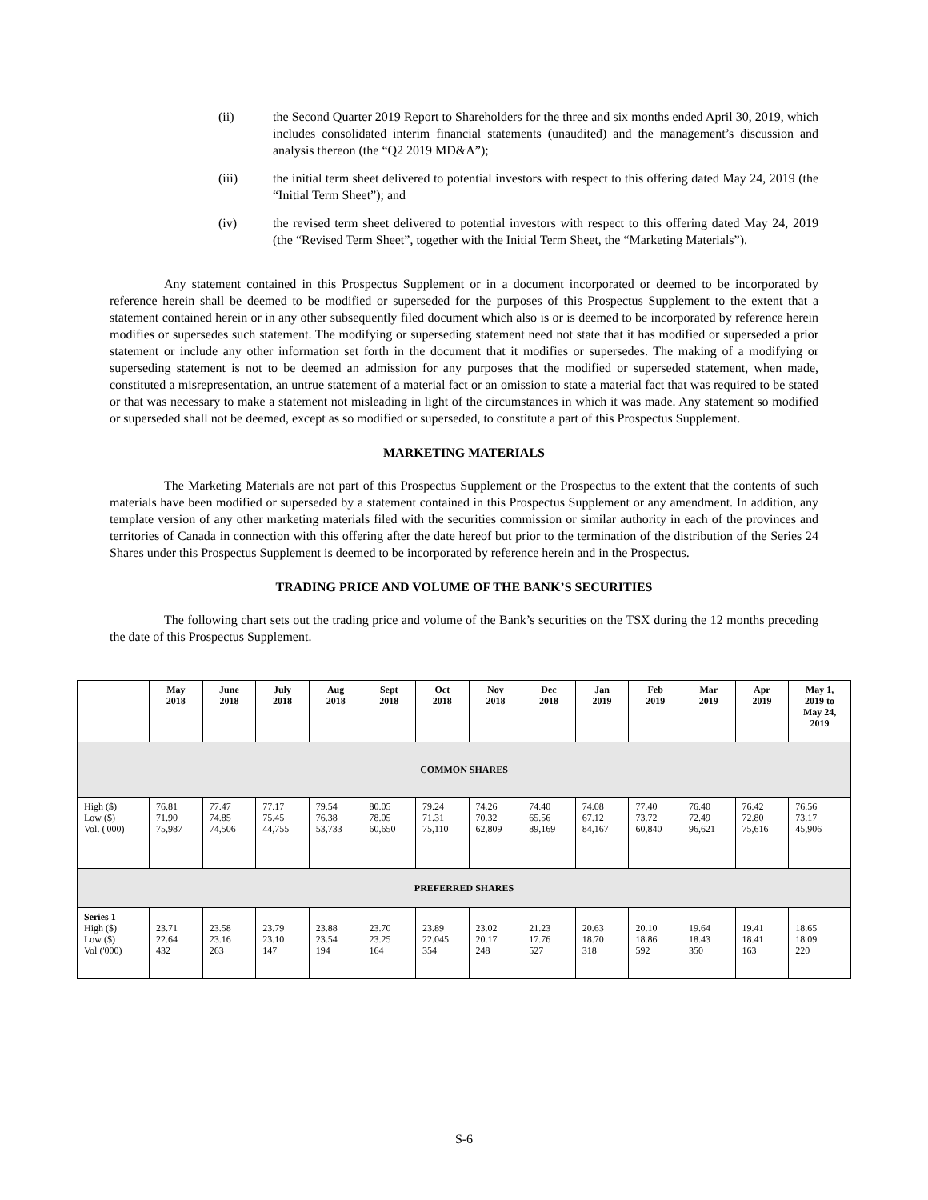(ii) the Second Quarter 2019 Report to Shareholders for the three and six months ended April 30, 2019, which includes consolidated interim financial statements (unaudited) and the management’s discussion and analysis thereon (the “Q2 2019 MD&A”);
(iii) the initial term sheet delivered to potential investors with respect to this offering dated May 24, 2019 (the “Initial Term Sheet”); and
(iv) the revised term sheet delivered to potential investors with respect to this offering dated May 24, 2019 (the “Revised Term Sheet”, together with the Initial Term Sheet, the “Marketing Materials”).
Any statement contained in this Prospectus Supplement or in a document incorporated or deemed to be incorporated by reference herein shall be deemed to be modified or superseded for the purposes of this Prospectus Supplement to the extent that a statement contained herein or in any other subsequently filed document which also is or is deemed to be incorporated by reference herein modifies or supersedes such statement. The modifying or superseding statement need not state that it has modified or superseded a prior statement or include any other information set forth in the document that it modifies or supersedes. The making of a modifying or superseding statement is not to be deemed an admission for any purposes that the modified or superseded statement, when made, constituted a misrepresentation, an untrue statement of a material fact or an omission to state a material fact that was required to be stated or that was necessary to make a statement not misleading in light of the circumstances in which it was made. Any statement so modified or superseded shall not be deemed, except as so modified or superseded, to constitute a part of this Prospectus Supplement.
MARKETING MATERIALS
The Marketing Materials are not part of this Prospectus Supplement or the Prospectus to the extent that the contents of such materials have been modified or superseded by a statement contained in this Prospectus Supplement or any amendment. In addition, any template version of any other marketing materials filed with the securities commission or similar authority in each of the provinces and territories of Canada in connection with this offering after the date hereof but prior to the termination of the distribution of the Series 24 Shares under this Prospectus Supplement is deemed to be incorporated by reference herein and in the Prospectus.
TRADING PRICE AND VOLUME OF THE BANK’S SECURITIES
The following chart sets out the trading price and volume of the Bank’s securities on the TSX during the 12 months preceding the date of this Prospectus Supplement.
| | May 2018 | June 2018 | July 2018 | Aug 2018 | Sept 2018 | Oct 2018 | Nov 2018 | Dec 2018 | Jan 2019 | Feb 2019 | Mar 2019 | Apr 2019 | May 1, 2019 to May 24, 2019 |
| --- | --- | --- | --- | --- | --- | --- | --- | --- | --- | --- | --- | --- | --- |
| COMMON SHARES | | | | | | | | | | | | | |
| High ($) Low ($) Vol. ('000) | 76.81 71.90 75,987 | 77.47 74.85 74,506 | 77.17 75.45 44,755 | 79.54 76.38 53,733 | 80.05 78.05 60,650 | 79.24 71.31 75,110 | 74.26 70.32 62,809 | 74.40 65.56 89,169 | 74.08 67.12 84,167 | 77.40 73.72 60,840 | 76.40 72.49 96,621 | 76.42 72.80 75,616 | 76.56 73.17 45,906 |
| PREFERRED SHARES | | | | | | | | | | | | | |
| Series 1 High ($) Low ($) Vol ('000) | 23.71 22.64 432 | 23.58 23.16 263 | 23.79 23.10 147 | 23.88 23.54 194 | 23.70 23.25 164 | 23.89 22.045 354 | 23.02 20.17 248 | 21.23 17.76 527 | 20.63 18.70 318 | 20.10 18.86 592 | 19.64 18.43 350 | 19.41 18.41 163 | 18.65 18.09 220 |
S-6